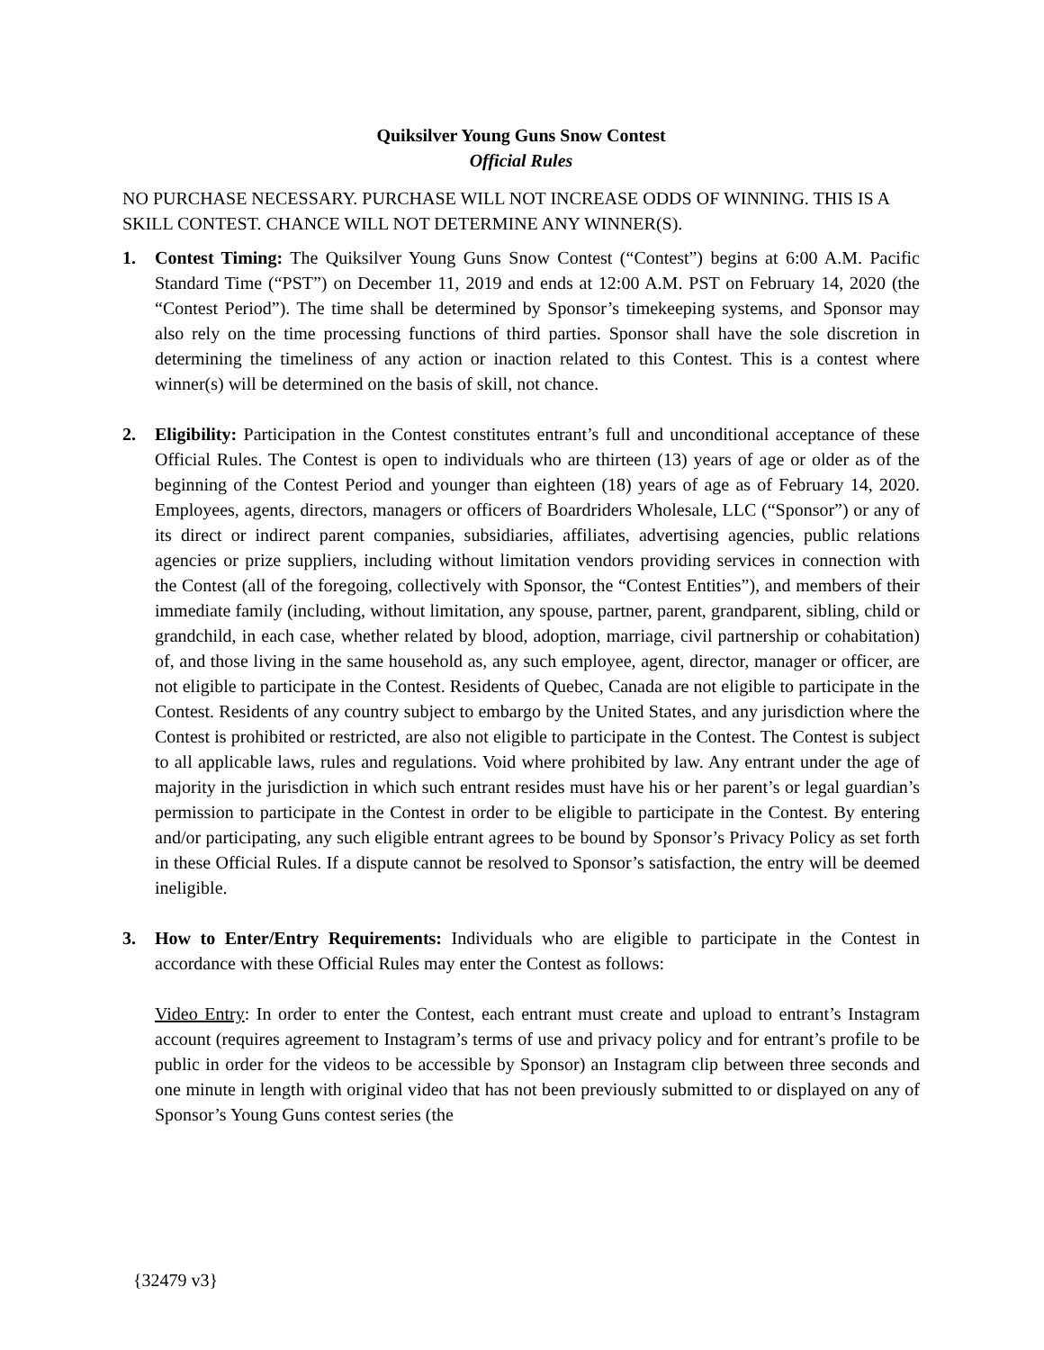Quiksilver Young Guns Snow Contest
Official Rules
NO PURCHASE NECESSARY. PURCHASE WILL NOT INCREASE ODDS OF WINNING. THIS IS A SKILL CONTEST. CHANCE WILL NOT DETERMINE ANY WINNER(S).
1. Contest Timing: The Quiksilver Young Guns Snow Contest (“Contest”) begins at 6:00 A.M. Pacific Standard Time (“PST”) on December 11, 2019 and ends at 12:00 A.M. PST on February 14, 2020 (the “Contest Period”). The time shall be determined by Sponsor’s timekeeping systems, and Sponsor may also rely on the time processing functions of third parties. Sponsor shall have the sole discretion in determining the timeliness of any action or inaction related to this Contest. This is a contest where winner(s) will be determined on the basis of skill, not chance.
2. Eligibility: Participation in the Contest constitutes entrant’s full and unconditional acceptance of these Official Rules. The Contest is open to individuals who are thirteen (13) years of age or older as of the beginning of the Contest Period and younger than eighteen (18) years of age as of February 14, 2020. Employees, agents, directors, managers or officers of Boardriders Wholesale, LLC (“Sponsor”) or any of its direct or indirect parent companies, subsidiaries, affiliates, advertising agencies, public relations agencies or prize suppliers, including without limitation vendors providing services in connection with the Contest (all of the foregoing, collectively with Sponsor, the “Contest Entities”), and members of their immediate family (including, without limitation, any spouse, partner, parent, grandparent, sibling, child or grandchild, in each case, whether related by blood, adoption, marriage, civil partnership or cohabitation) of, and those living in the same household as, any such employee, agent, director, manager or officer, are not eligible to participate in the Contest. Residents of Quebec, Canada are not eligible to participate in the Contest. Residents of any country subject to embargo by the United States, and any jurisdiction where the Contest is prohibited or restricted, are also not eligible to participate in the Contest. The Contest is subject to all applicable laws, rules and regulations. Void where prohibited by law. Any entrant under the age of majority in the jurisdiction in which such entrant resides must have his or her parent’s or legal guardian’s permission to participate in the Contest in order to be eligible to participate in the Contest. By entering and/or participating, any such eligible entrant agrees to be bound by Sponsor’s Privacy Policy as set forth in these Official Rules. If a dispute cannot be resolved to Sponsor’s satisfaction, the entry will be deemed ineligible.
3. How to Enter/Entry Requirements: Individuals who are eligible to participate in the Contest in accordance with these Official Rules may enter the Contest as follows:
Video Entry: In order to enter the Contest, each entrant must create and upload to entrant’s Instagram account (requires agreement to Instagram’s terms of use and privacy policy and for entrant’s profile to be public in order for the videos to be accessible by Sponsor) an Instagram clip between three seconds and one minute in length with original video that has not been previously submitted to or displayed on any of Sponsor’s Young Guns contest series (the
{32479 v3}